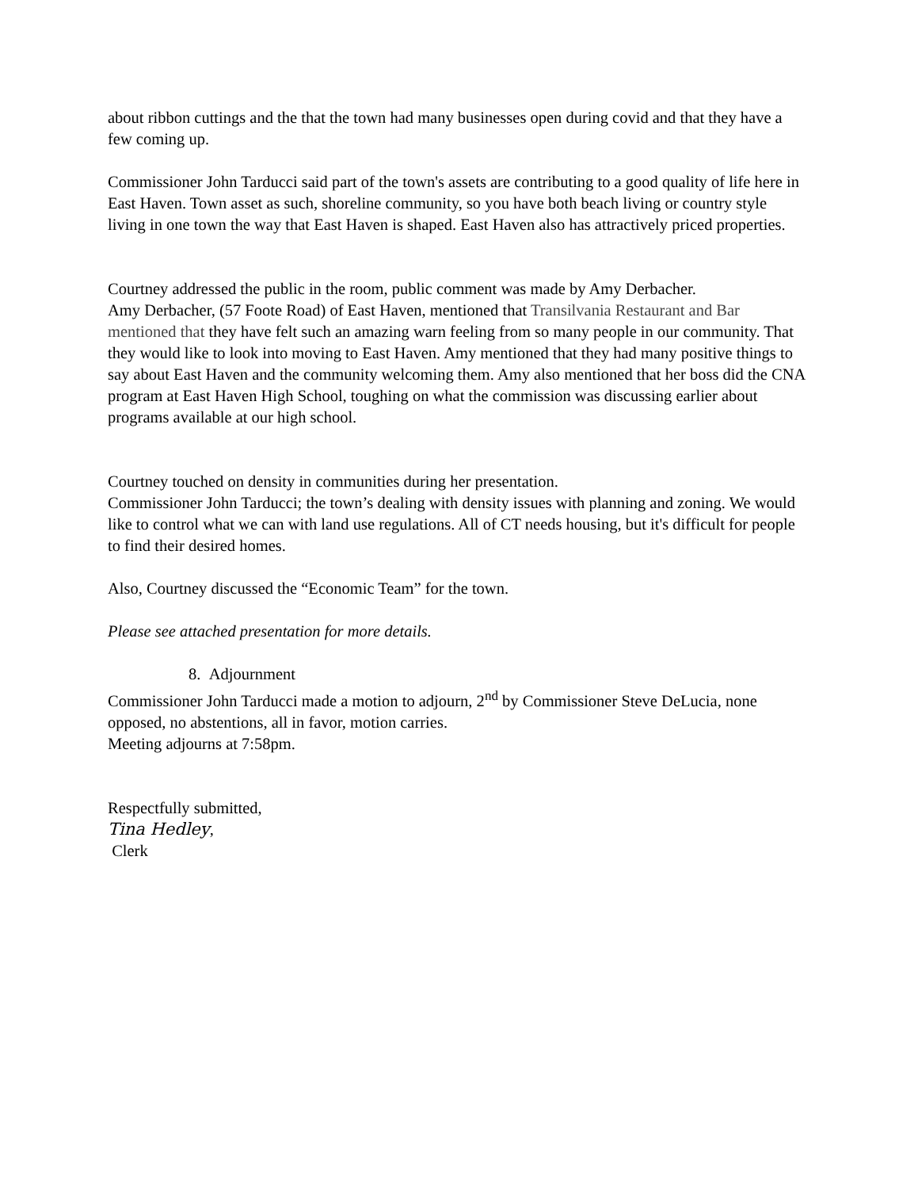about ribbon cuttings and the that the town had many businesses open during covid and that they have a few coming up.
Commissioner John Tarducci said part of the town's assets are contributing to a good quality of life here in East Haven. Town asset as such, shoreline community, so you have both beach living or country style living in one town the way that East Haven is shaped. East Haven also has attractively priced properties.
Courtney addressed the public in the room, public comment was made by Amy Derbacher.
Amy Derbacher, (57 Foote Road) of East Haven, mentioned that Transilvania Restaurant and Bar mentioned that they have felt such an amazing warn feeling from so many people in our community. That they would like to look into moving to East Haven. Amy mentioned that they had many positive things to say about East Haven and the community welcoming them. Amy also mentioned that her boss did the CNA program at East Haven High School, toughing on what the commission was discussing earlier about programs available at our high school.
Courtney touched on density in communities during her presentation.
Commissioner John Tarducci; the town’s dealing with density issues with planning and zoning. We would like to control what we can with land use regulations. All of CT needs housing, but it's difficult for people to find their desired homes.
Also, Courtney discussed the “Economic Team” for the town.
Please see attached presentation for more details.
8. Adjournment
Commissioner John Tarducci made a motion to adjourn, 2<sup>nd</sup> by Commissioner Steve DeLucia, none opposed, no abstentions, all in favor, motion carries.
Meeting adjourns at 7:58pm.
Respectfully submitted,
Tina Hedley,
Clerk